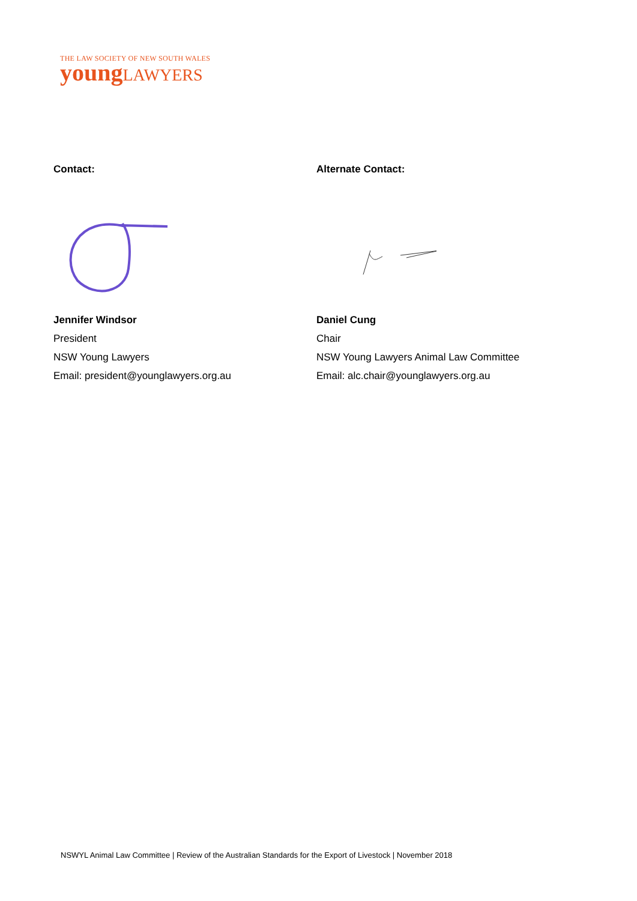THE LAW SOCIETY OF NEW SOUTH WALES
young LAWYERS
Contact:
Jennifer Windsor
President
NSW Young Lawyers
Email: president@younglawyers.org.au
Alternate Contact:
Daniel Cung
Chair
NSW Young Lawyers Animal Law Committee
Email: alc.chair@younglawyers.org.au
NSWYL Animal Law Committee | Review of the Australian Standards for the Export of Livestock | November 2018